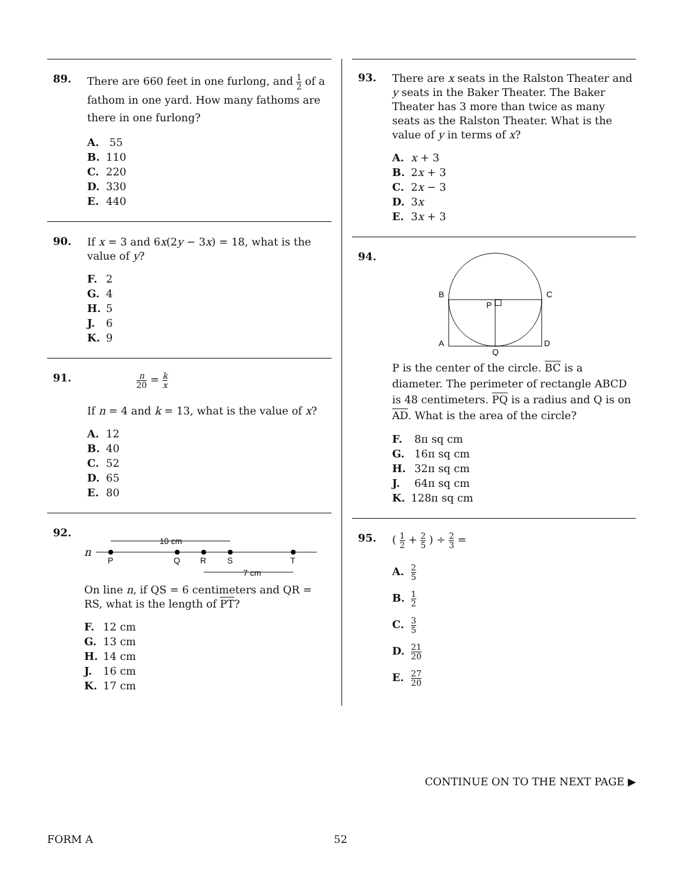89.
There are 660 feet in one furlong, and 1 2 of a fathom in one yard. How many fathoms are there in one furlong?
A. 55
B. 110
C. 220
D. 330
E. 440
90.
If x = 3 and 6x(2y − 3x) = 18, what is the value of y?
F. 2
G. 4
H. 5
J. 6
K. 9
91.
n 20 = k x
If n = 4 and k = 13, what is the value of x?
A. 12
B. 40
C. 52
D. 65
E. 80
92.
n
10 cm
7 cm
P
Q
R
S
T
On line n, if QS = 6 centimeters and QR = RS, what is the length of PT?
F. 12 cm
G. 13 cm
H. 14 cm
J. 16 cm
K. 17 cm
93.
There are x seats in the Ralston Theater and y seats in the Baker Theater. The Baker Theater has 3 more than twice as many seats as the Ralston Theater. What is the value of y in terms of x?
A. x + 3
B. 2x + 3
C. 2x − 3
D. 3x
E. 3x + 3
94.
B
C
P
A
D
Q
P is the center of the circle. BC is a diameter. The perimeter of rectangle ABCD is 48 centimeters. PQ is a radius and Q is on AD. What is the area of the circle?
F. 8π sq cm
G. 16π sq cm
H. 32π sq cm
J. 64π sq cm
K. 128π sq cm
95.
( 1 2 + 2 5 ) ÷ 2 3 =
A. 2 5
B. 1 2
C. 3 5
D. 21 20
E. 27 20
CONTINUE ON TO THE NEXT PAGE ▶
FORM A 52